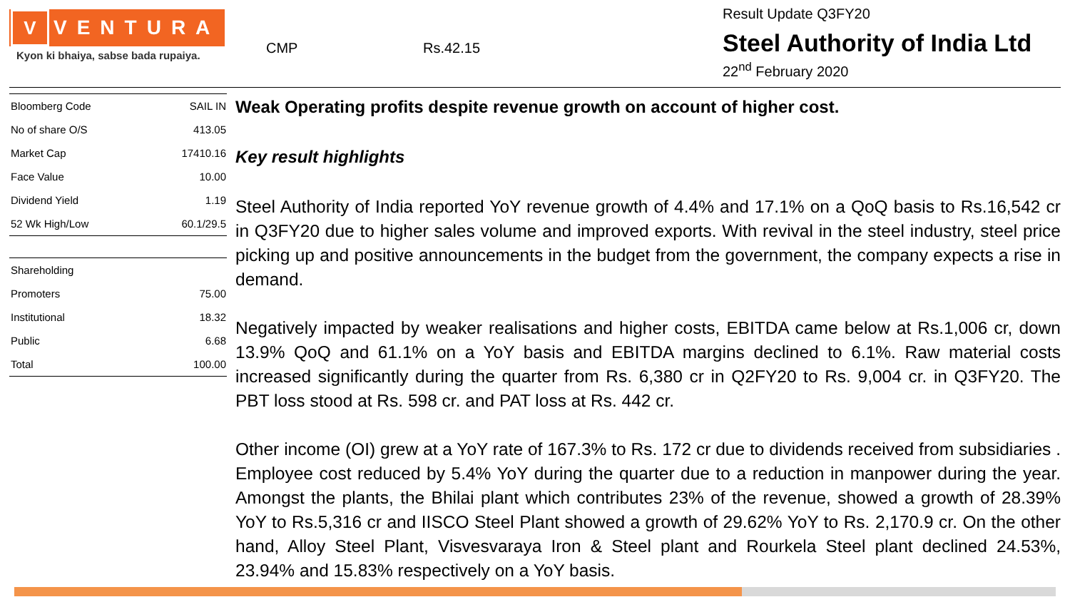V
VENTURA
Kyon ki bhaiya, sabse bada rupaiya.
CMP Rs.42.15
Result Update Q3FY20
Steel Authority of India Ltd
22<sup>nd</sup> February 2020
| Bloomberg Code | SAIL IN |
| No of share O/S | 413.05 |
| Market Cap | 17410.16 |
| Face Value | 10.00 |
| Dividend Yield | 1.19 |
| 52 Wk High/Low | 60.1/29.5 |
| Shareholding | |
| --- | --- |
| Promoters | 75.00 |
| Institutional | 18.32 |
| Public | 6.68 |
| Total | 100.00 |
Weak Operating profits despite revenue growth on account of higher cost.
Key result highlights
Steel Authority of India reported YoY revenue growth of 4.4% and 17.1% on a QoQ basis to Rs.16,542 cr in Q3FY20 due to higher sales volume and improved exports. With revival in the steel industry, steel price picking up and positive announcements in the budget from the government, the company expects a rise in demand.
Negatively impacted by weaker realisations and higher costs, EBITDA came below at Rs.1,006 cr, down 13.9% QoQ and 61.1% on a YoY basis and EBITDA margins declined to 6.1%. Raw material costs increased significantly during the quarter from Rs. 6,380 cr in Q2FY20 to Rs. 9,004 cr. in Q3FY20. The PBT loss stood at Rs. 598 cr. and PAT loss at Rs. 442 cr.
Other income (OI) grew at a YoY rate of 167.3% to Rs. 172 cr due to dividends received from subsidiaries . Employee cost reduced by 5.4% YoY during the quarter due to a reduction in manpower during the year. Amongst the plants, the Bhilai plant which contributes 23% of the revenue, showed a growth of 28.39% YoY to Rs.5,316 cr and IISCO Steel Plant showed a growth of 29.62% YoY to Rs. 2,170.9 cr. On the other hand, Alloy Steel Plant, Visvesvaraya Iron & Steel plant and Rourkela Steel plant declined 24.53%, 23.94% and 15.83% respectively on a YoY basis.